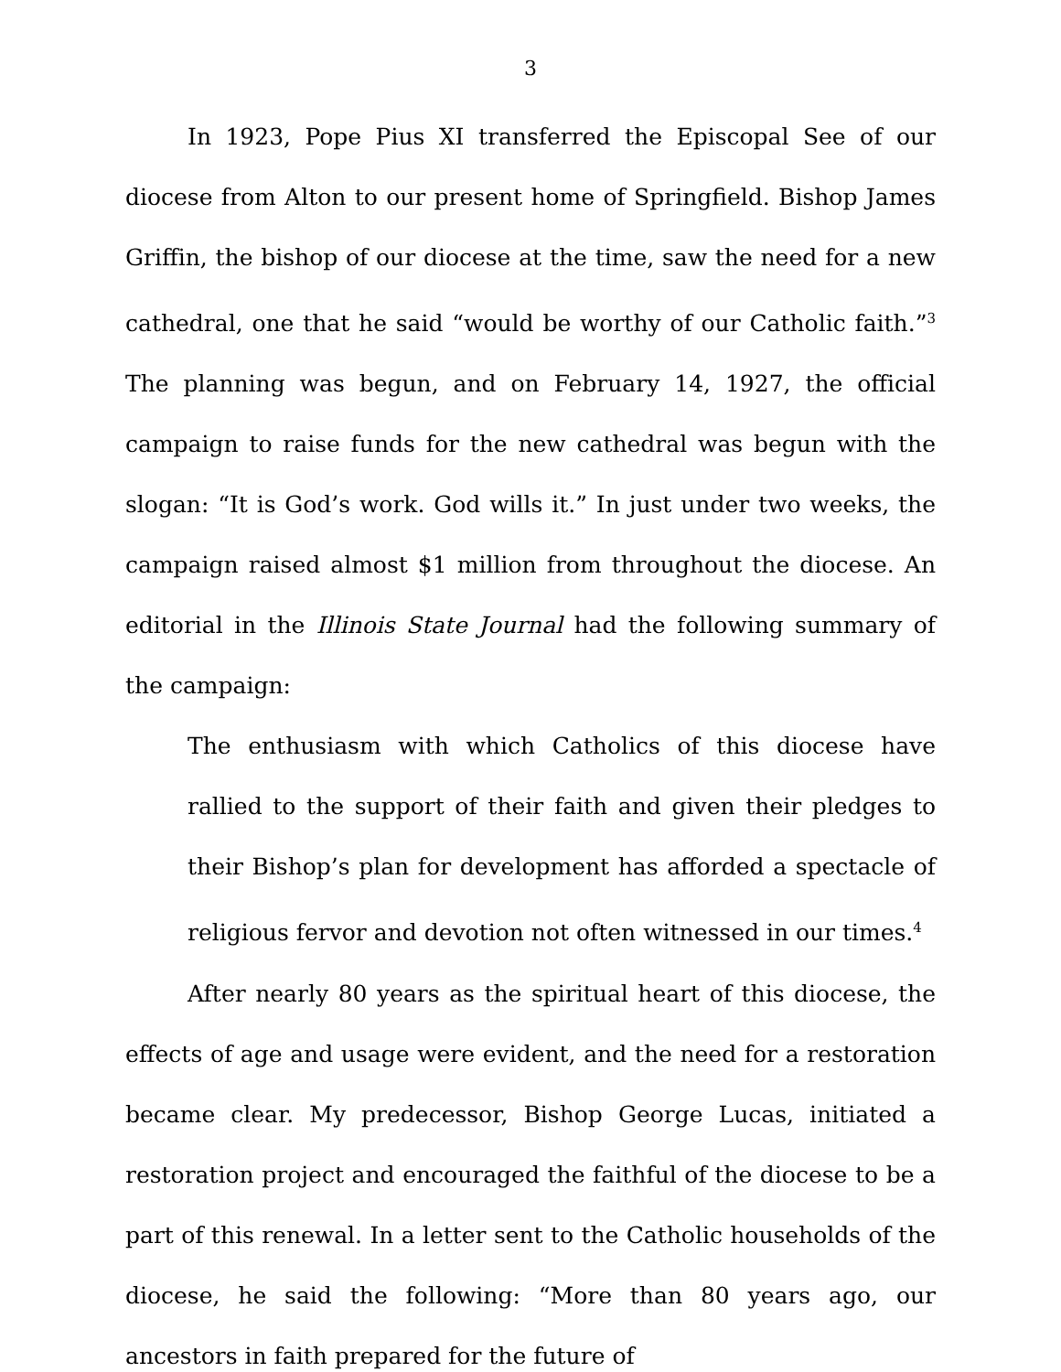3
In 1923, Pope Pius XI transferred the Episcopal See of our diocese from Alton to our present home of Springfield. Bishop James Griffin, the bishop of our diocese at the time, saw the need for a new cathedral, one that he said “would be worthy of our Catholic faith.”<sup>3</sup> The planning was begun, and on February 14, 1927, the official campaign to raise funds for the new cathedral was begun with the slogan: “It is God’s work. God wills it.” In just under two weeks, the campaign raised almost $1 million from throughout the diocese. An editorial in the Illinois State Journal had the following summary of the campaign:
The enthusiasm with which Catholics of this diocese have rallied to the support of their faith and given their pledges to their Bishop’s plan for development has afforded a spectacle of religious fervor and devotion not often witnessed in our times.<sup>4</sup>
After nearly 80 years as the spiritual heart of this diocese, the effects of age and usage were evident, and the need for a restoration became clear. My predecessor, Bishop George Lucas, initiated a restoration project and encouraged the faithful of the diocese to be a part of this renewal. In a letter sent to the Catholic households of the diocese, he said the following: “More than 80 years ago, our ancestors in faith prepared for the future of